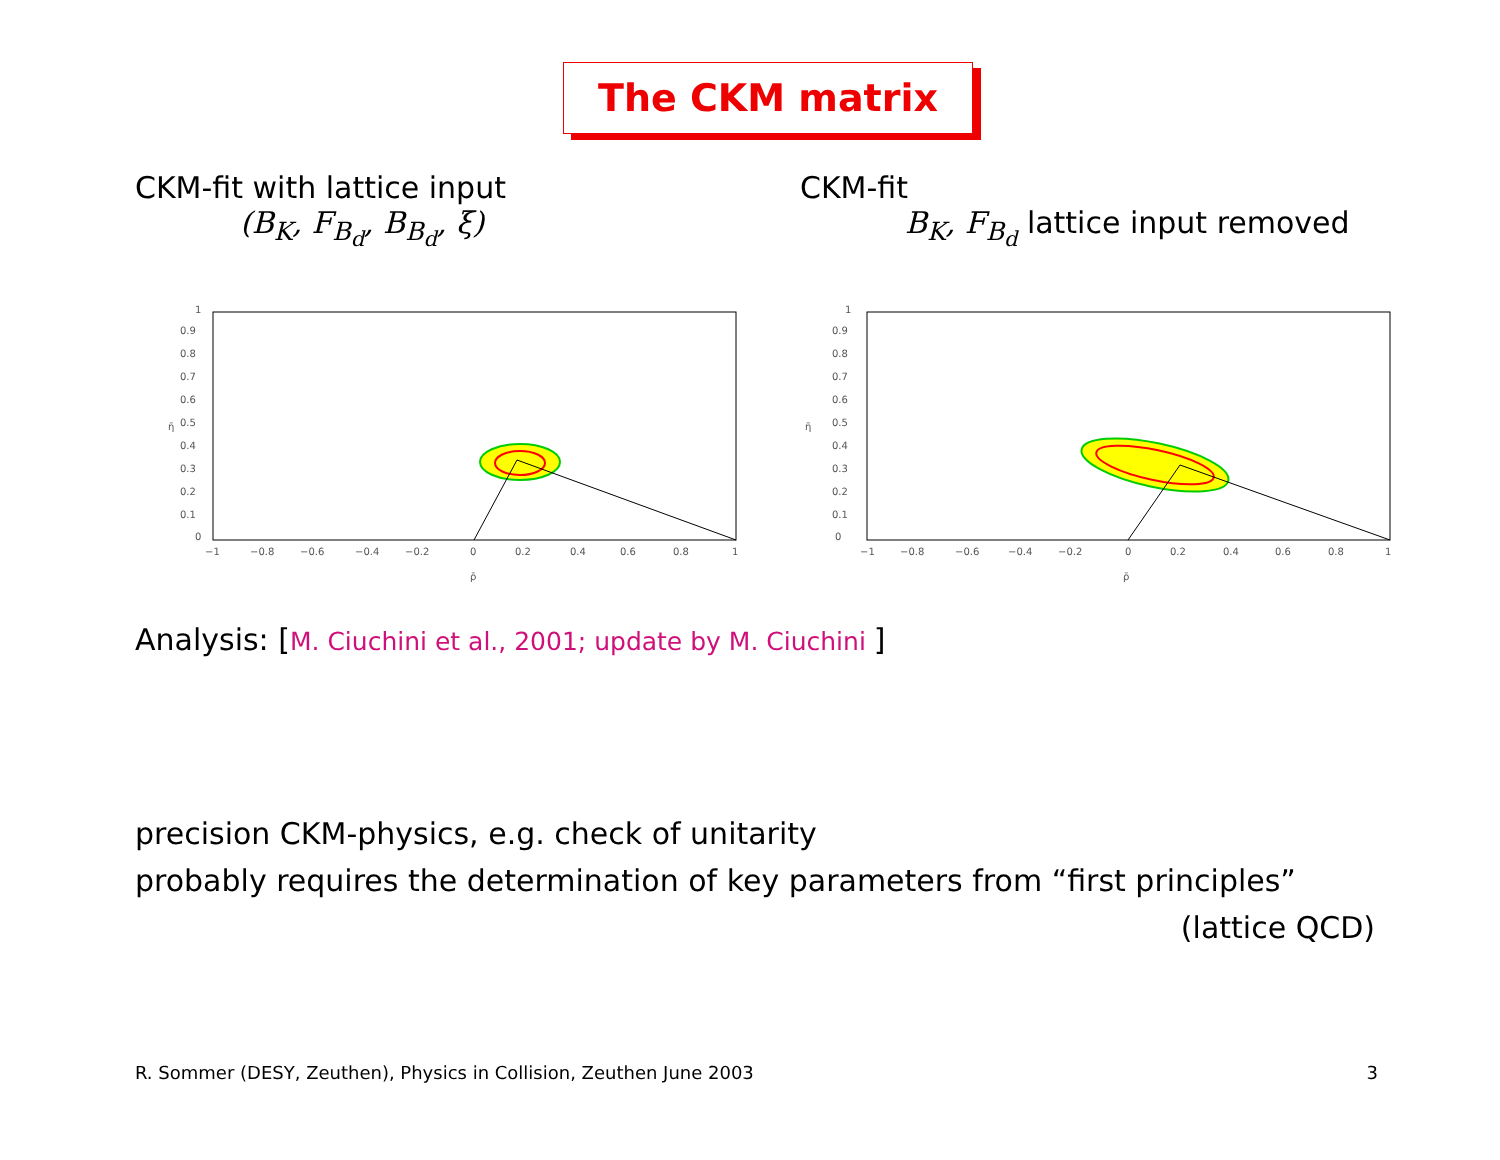The CKM matrix
CKM-fit with lattice input
(B<sub>K</sub>, F<sub>B<sub>d</sub></sub>, B<sub>B<sub>d</sub></sub>, ξ)
CKM-fit
B<sub>K</sub>, F<sub>B<sub>d</sub></sub> lattice input removed
0
0.1
0.2
0.3
0.4
0.5
0.6
0.7
0.8
0.9
1
η̄
−1
−0.8
−0.6
−0.4
−0.2
0
0.2
0.4
0.6
0.8
1
ρ̄
0
0.1
0.2
0.3
0.4
0.5
0.6
0.7
0.8
0.9
1
η̄
−1
−0.8
−0.6
−0.4
−0.2
0
0.2
0.4
0.6
0.8
1
ρ̄
Analysis: [M. Ciuchini et al., 2001; update by M. Ciuchini ]
precision CKM-physics, e.g. check of unitarity
probably requires the determination of key parameters from “first principles”
(lattice QCD)
R. Sommer (DESY, Zeuthen), Physics in Collision, Zeuthen June 2003 3